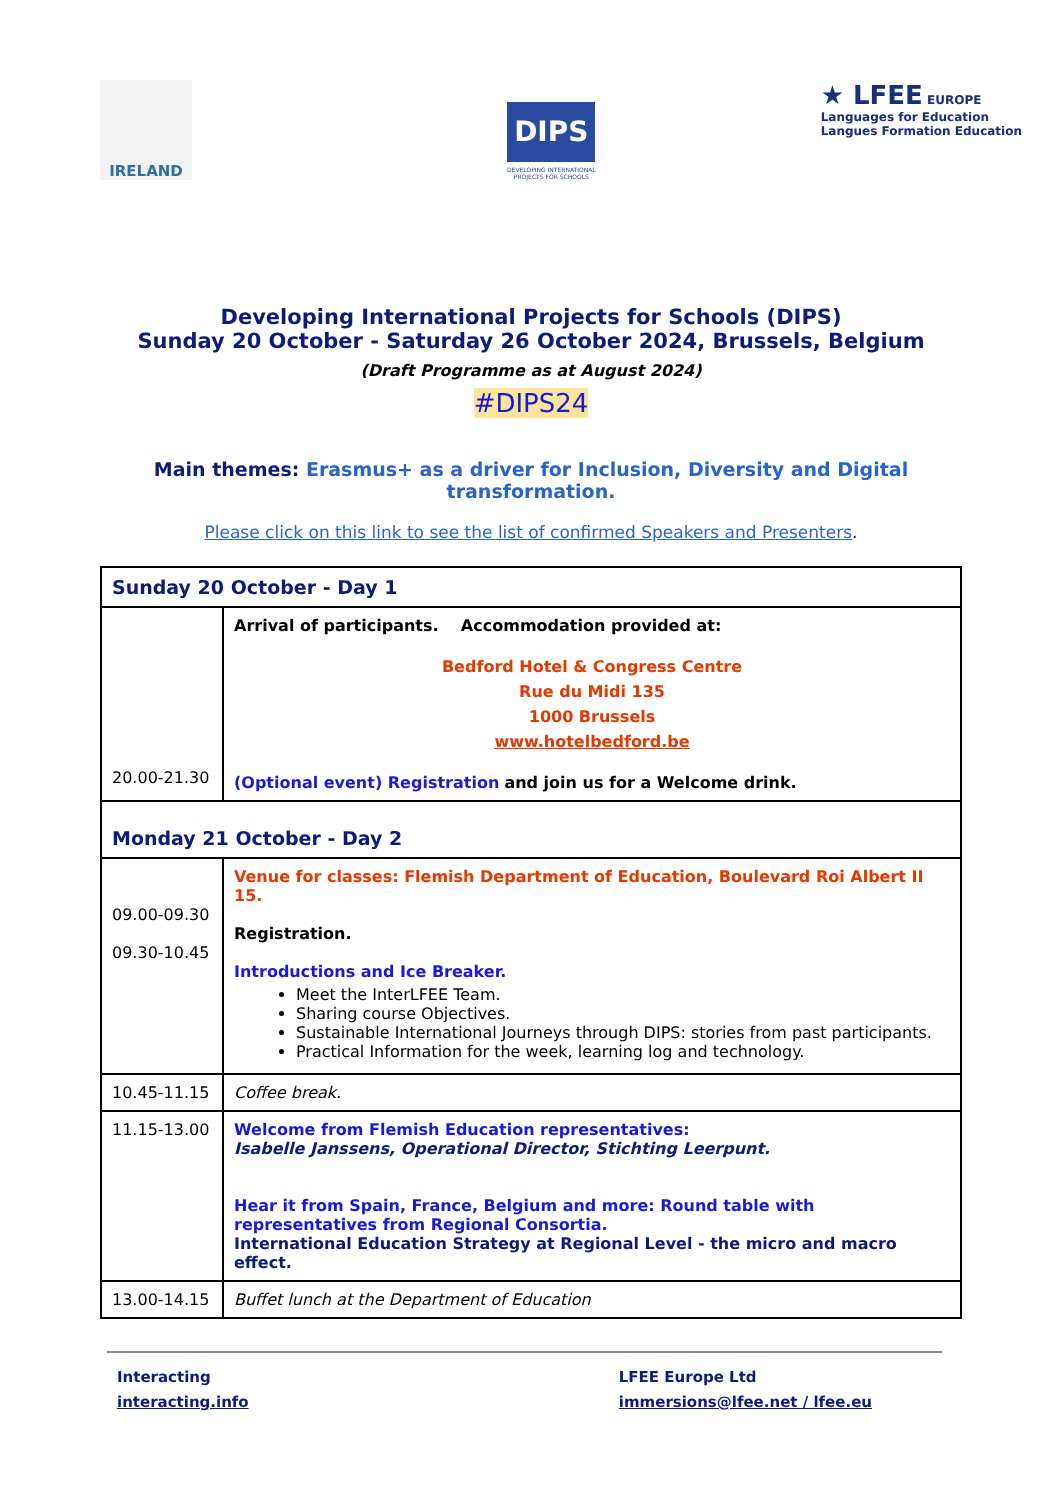IRELAND
DIPS
DEVELOPING INTERNATIONAL
PROJECTS FOR SCHOOLS
★ LFEE EUROPE
Languages for Education
Langues Formation Education
Developing International Projects for Schools (DIPS)
Sunday 20 October - Saturday 26 October 2024, Brussels, Belgium
(Draft Programme as at August 2024)
#DIPS24
Main themes: Erasmus+ as a driver for Inclusion, Diversity and Digital transformation.
Please click on this link to see the list of confirmed Speakers and Presenters.
| Sunday 20 October - Day 1 | |
| 20.00-21.30 | Arrival of participants. Accommodation provided at: Bedford Hotel & Congress Centre Rue du Midi 135 1000 Brussels www.hotelbedford.be (Optional event) Registration and join us for a Welcome drink. |
| Monday 21 October - Day 2 | |
| 09.00-09.30 09.30-10.45 | Venue for classes: Flemish Department of Education, Boulevard Roi Albert II 15. Registration. Introductions and Ice Breaker. Meet the InterLFEE Team. Sharing course Objectives. Sustainable International Journeys through DIPS: stories from past participants. Practical Information for the week, learning log and technology. |
| 10.45-11.15 | Coffee break. |
| 11.15-13.00 | Welcome from Flemish Education representatives: Isabelle Janssens, Operational Director, Stichting Leerpunt. Hear it from Spain, France, Belgium and more: Round table with representatives from Regional Consortia. International Education Strategy at Regional Level - the micro and macro effect. |
| 13.00-14.15 | Buffet lunch at the Department of Education |
Interacting
interacting.info
LFEE Europe Ltd
immersions@lfee.net / lfee.eu